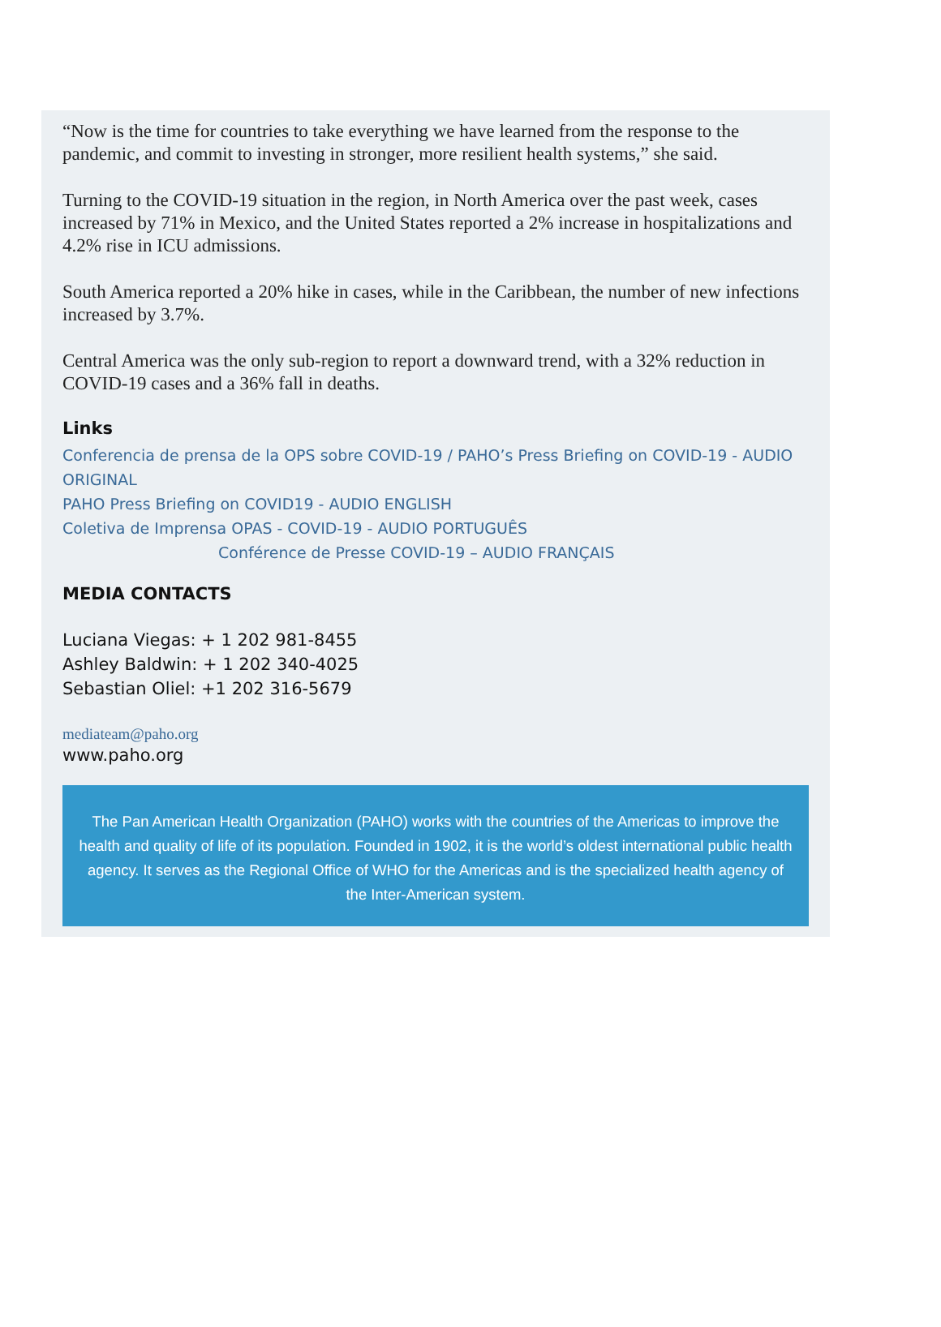“Now is the time for countries to take everything we have learned from the response to the pandemic, and commit to investing in stronger, more resilient health systems,” she said.
Turning to the COVID-19 situation in the region, in North America over the past week, cases increased by 71% in Mexico, and the United States reported a 2% increase in hospitalizations and 4.2% rise in ICU admissions.
South America reported a 20% hike in cases, while in the Caribbean, the number of new infections increased by 3.7%.
Central America was the only sub-region to report a downward trend, with a 32% reduction in COVID-19 cases and a 36% fall in deaths.
Links
Conferencia de prensa de la OPS sobre COVID-19 / PAHO’s Press Briefing on COVID-19 - AUDIO ORIGINAL
PAHO Press Briefing on COVID19 - AUDIO ENGLISH
Coletiva de Imprensa OPAS - COVID-19 - AUDIO PORTUGUÊS
Conférence de Presse COVID-19 – AUDIO FRANÇAIS
MEDIA CONTACTS
Luciana Viegas: + 1 202 981-8455
Ashley Baldwin: + 1 202 340-4025
Sebastian Oliel: +1 202 316-5679
mediateam@paho.org
www.paho.org
The Pan American Health Organization (PAHO) works with the countries of the Americas to improve the health and quality of life of its population. Founded in 1902, it is the world’s oldest international public health agency. It serves as the Regional Office of WHO for the Americas and is the specialized health agency of the Inter-American system.